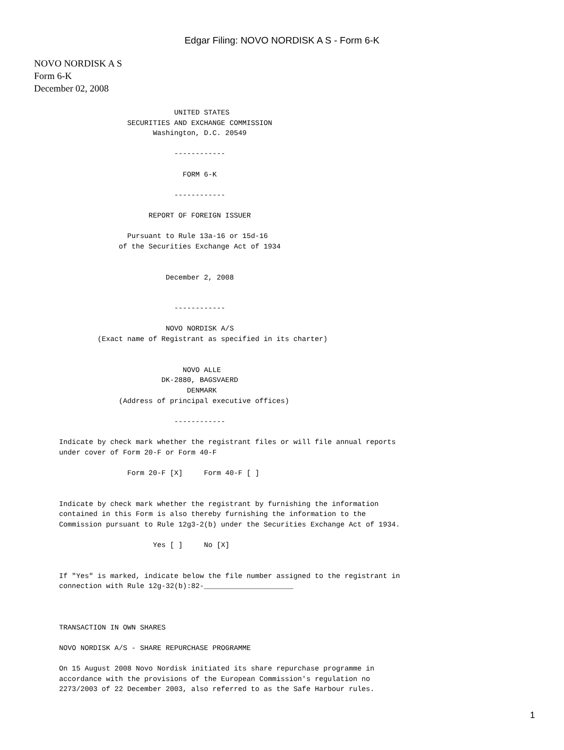Edgar Filing: NOVO NORDISK A S - Form 6-K
NOVO NORDISK A S
Form 6-K
December 02, 2008
                                 UNITED STATES
                      SECURITIES AND EXCHANGE COMMISSION
                            Washington, D.C. 20549

                                 ------------

                                   FORM 6-K

                                 ------------

                           REPORT OF FOREIGN ISSUER

                      Pursuant to Rule 13a-16 or 15d-16
                    of the Securities Exchange Act of 1934


                               December 2, 2008


                                 ------------

                               NOVO NORDISK A/S
               (Exact name of Registrant as specified in its charter)


                                   NOVO ALLE
                              DK-2880, BAGSVAERD
                                    DENMARK
                    (Address of principal executive offices)

                                 ------------

      Indicate by check mark whether the registrant files or will file annual reports
      under cover of Form 20-F or Form 40-F

                      Form 20-F [X]     Form 40-F [ ]


      Indicate by check mark whether the registrant by furnishing the information
      contained in this Form is also thereby furnishing the information to the
      Commission pursuant to Rule 12g3-2(b) under the Securities Exchange Act of 1934.

                            Yes [ ]     No [X]


      If "Yes" is marked, indicate below the file number assigned to the registrant in
      connection with Rule 12g-32(b):82-_____________________



      TRANSACTION IN OWN SHARES

      NOVO NORDISK A/S - SHARE REPURCHASE PROGRAMME

      On 15 August 2008 Novo Nordisk initiated its share repurchase programme in
      accordance with the provisions of the European Commission's regulation no
      2273/2003 of 22 December 2003, also referred to as the Safe Harbour rules.
1